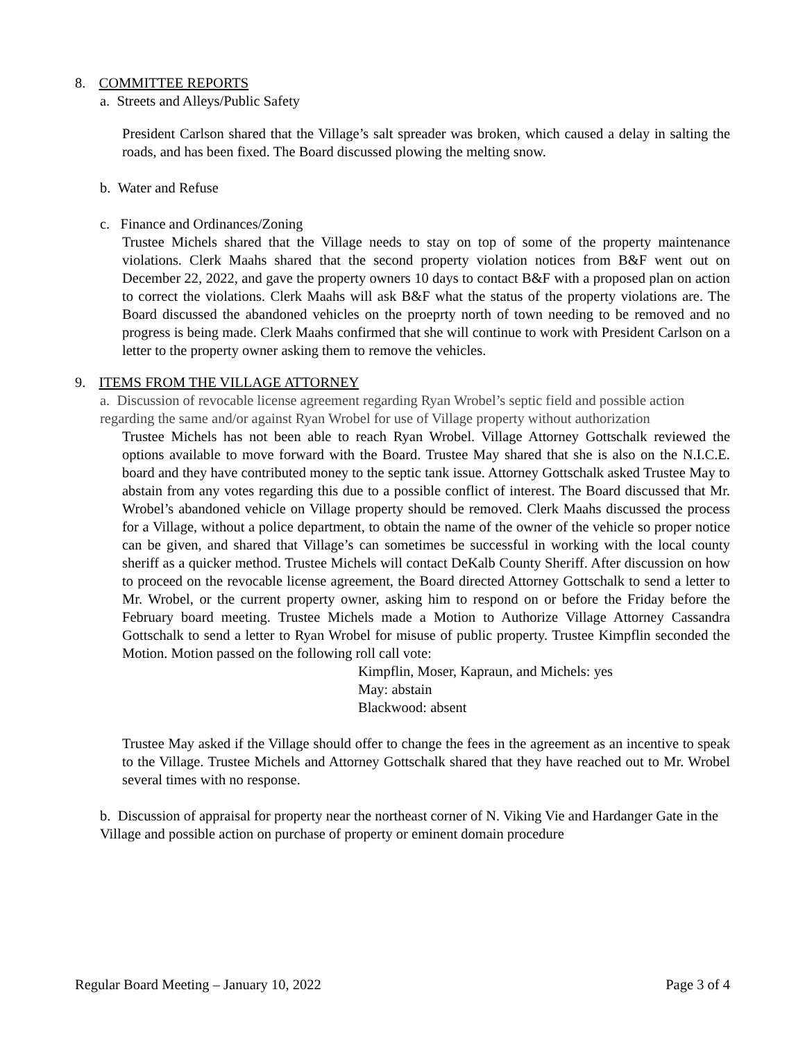8. COMMITTEE REPORTS
a. Streets and Alleys/Public Safety
President Carlson shared that the Village’s salt spreader was broken, which caused a delay in salting the roads, and has been fixed. The Board discussed plowing the melting snow.
b. Water and Refuse
c. Finance and Ordinances/Zoning
Trustee Michels shared that the Village needs to stay on top of some of the property maintenance violations. Clerk Maahs shared that the second property violation notices from B&F went out on December 22, 2022, and gave the property owners 10 days to contact B&F with a proposed plan on action to correct the violations. Clerk Maahs will ask B&F what the status of the property violations are. The Board discussed the abandoned vehicles on the proeprty north of town needing to be removed and no progress is being made. Clerk Maahs confirmed that she will continue to work with President Carlson on a letter to the property owner asking them to remove the vehicles.
9. ITEMS FROM THE VILLAGE ATTORNEY
a. Discussion of revocable license agreement regarding Ryan Wrobel’s septic field and possible action regarding the same and/or against Ryan Wrobel for use of Village property without authorization
Trustee Michels has not been able to reach Ryan Wrobel. Village Attorney Gottschalk reviewed the options available to move forward with the Board. Trustee May shared that she is also on the N.I.C.E. board and they have contributed money to the septic tank issue. Attorney Gottschalk asked Trustee May to abstain from any votes regarding this due to a possible conflict of interest. The Board discussed that Mr. Wrobel’s abandoned vehicle on Village property should be removed. Clerk Maahs discussed the process for a Village, without a police department, to obtain the name of the owner of the vehicle so proper notice can be given, and shared that Village’s can sometimes be successful in working with the local county sheriff as a quicker method. Trustee Michels will contact DeKalb County Sheriff. After discussion on how to proceed on the revocable license agreement, the Board directed Attorney Gottschalk to send a letter to Mr. Wrobel, or the current property owner, asking him to respond on or before the Friday before the February board meeting. Trustee Michels made a Motion to Authorize Village Attorney Cassandra Gottschalk to send a letter to Ryan Wrobel for misuse of public property. Trustee Kimpflin seconded the Motion. Motion passed on the following roll call vote:
Kimpflin, Moser, Kapraun, and Michels: yes
May: abstain
Blackwood: absent
Trustee May asked if the Village should offer to change the fees in the agreement as an incentive to speak to the Village. Trustee Michels and Attorney Gottschalk shared that they have reached out to Mr. Wrobel several times with no response.
b. Discussion of appraisal for property near the northeast corner of N. Viking Vie and Hardanger Gate in the Village and possible action on purchase of property or eminent domain procedure
Regular Board Meeting – January 10, 2022 Page 3 of 4